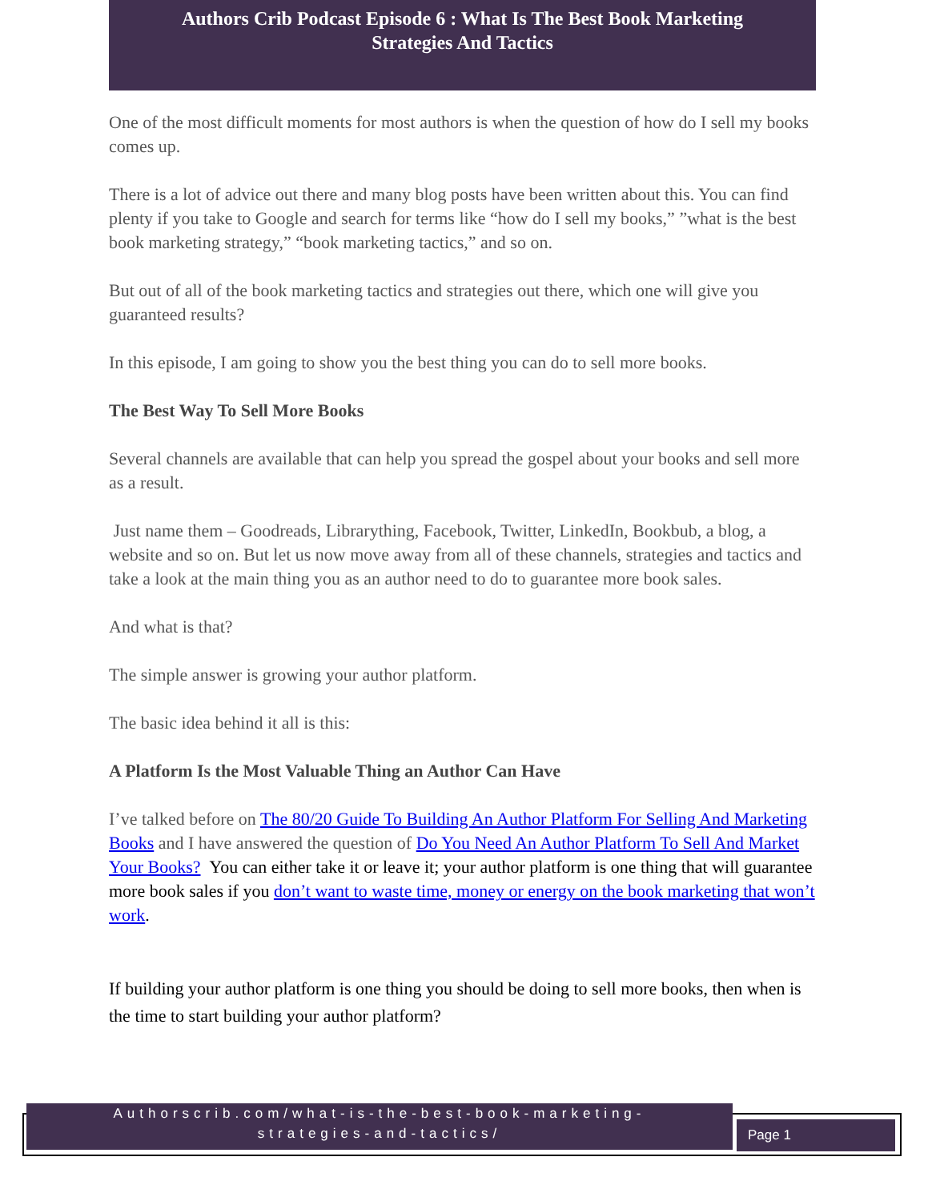Authors Crib Podcast Episode 6 : What Is The Best Book Marketing
Strategies And Tactics
One of the most difficult moments for most authors is when the question of how do I sell my books comes up.
There is a lot of advice out there and many blog posts have been written about this. You can find plenty if you take to Google and search for terms like “how do I sell my books,” ”what is the best book marketing strategy,” “book marketing tactics,” and so on.
But out of all of the book marketing tactics and strategies out there, which one will give you guaranteed results?
In this episode, I am going to show you the best thing you can do to sell more books.
The Best Way To Sell More Books
Several channels are available that can help you spread the gospel about your books and sell more as a result.
Just name them – Goodreads, Librarything, Facebook, Twitter, LinkedIn, Bookbub, a blog, a website and so on. But let us now move away from all of these channels, strategies and tactics and take a look at the main thing you as an author need to do to guarantee more book sales.
And what is that?
The simple answer is growing your author platform.
The basic idea behind it all is this:
A Platform Is the Most Valuable Thing an Author Can Have
I’ve talked before on The 80/20 Guide To Building An Author Platform For Selling And Marketing Books and I have answered the question of Do You Need An Author Platform To Sell And Market Your Books? You can either take it or leave it; your author platform is one thing that will guarantee more book sales if you don’t want to waste time, money or energy on the book marketing that won’t work.
If building your author platform is one thing you should be doing to sell more books, then when is the time to start building your author platform?
Authorscrib.com/what-is-the-best-book-marketing-
strategies-and-tactics/
Page 1